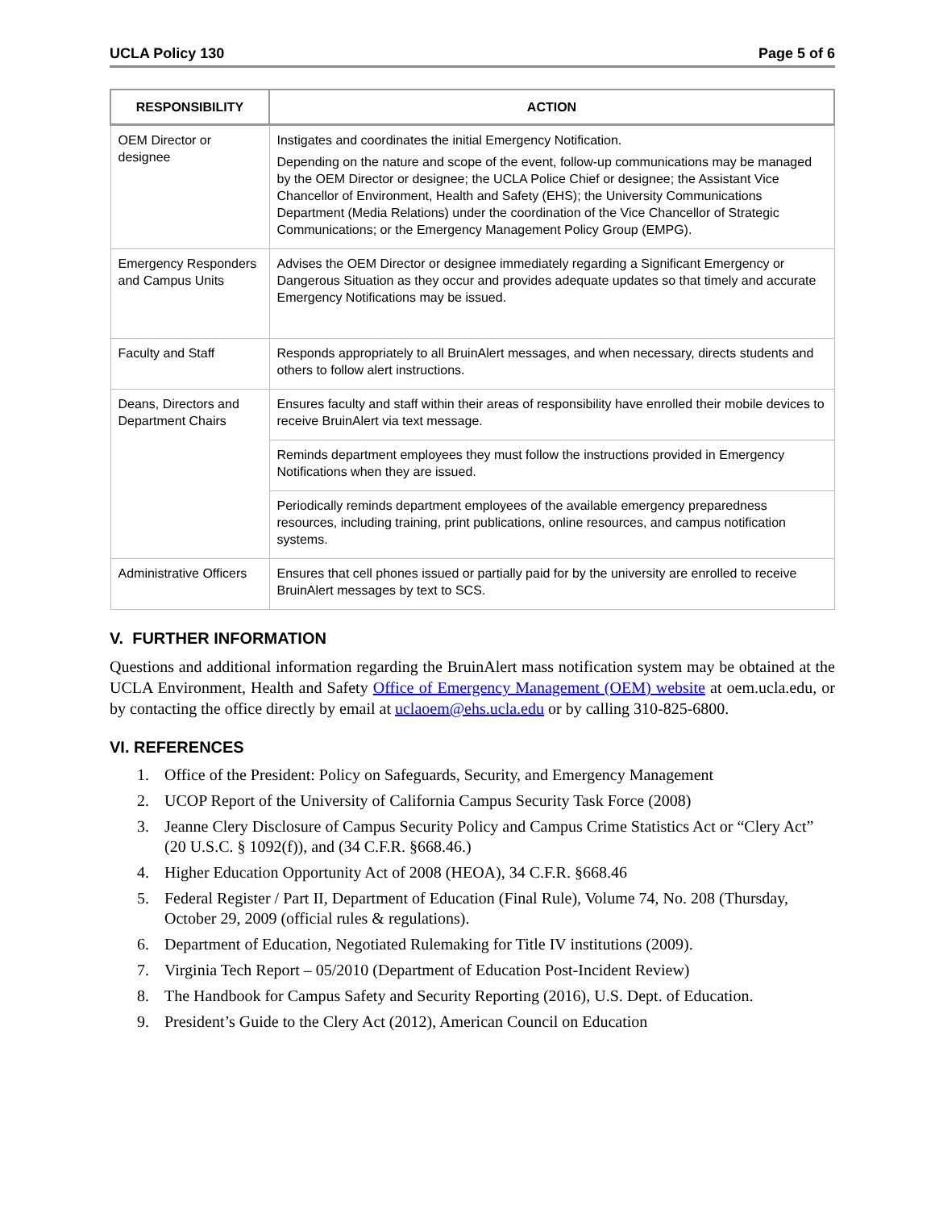UCLA Policy 130 Page 5 of 6
| RESPONSIBILITY | ACTION |
| --- | --- |
| OEM Director or designee | Instigates and coordinates the initial Emergency Notification. Depending on the nature and scope of the event, follow-up communications may be managed by the OEM Director or designee; the UCLA Police Chief or designee; the Assistant Vice Chancellor of Environment, Health and Safety (EHS); the University Communications Department (Media Relations) under the coordination of the Vice Chancellor of Strategic Communications; or the Emergency Management Policy Group (EMPG). |
| Emergency Responders and Campus Units | Advises the OEM Director or designee immediately regarding a Significant Emergency or Dangerous Situation as they occur and provides adequate updates so that timely and accurate Emergency Notifications may be issued. |
| Faculty and Staff | Responds appropriately to all BruinAlert messages, and when necessary, directs students and others to follow alert instructions. |
| Deans, Directors and Department Chairs | Ensures faculty and staff within their areas of responsibility have enrolled their mobile devices to receive BruinAlert via text message. |
| | Reminds department employees they must follow the instructions provided in Emergency Notifications when they are issued. |
| | Periodically reminds department employees of the available emergency preparedness resources, including training, print publications, online resources, and campus notification systems. |
| Administrative Officers | Ensures that cell phones issued or partially paid for by the university are enrolled to receive BruinAlert messages by text to SCS. |
V. FURTHER INFORMATION
Questions and additional information regarding the BruinAlert mass notification system may be obtained at the UCLA Environment, Health and Safety Office of Emergency Management (OEM) website at oem.ucla.edu, or by contacting the office directly by email at uclaoem@ehs.ucla.edu or by calling 310-825-6800.
VI. REFERENCES
1. Office of the President: Policy on Safeguards, Security, and Emergency Management
2. UCOP Report of the University of California Campus Security Task Force (2008)
3. Jeanne Clery Disclosure of Campus Security Policy and Campus Crime Statistics Act or “Clery Act” (20 U.S.C. § 1092(f)), and (34 C.F.R. §668.46.)
4. Higher Education Opportunity Act of 2008 (HEOA), 34 C.F.R. §668.46
5. Federal Register / Part II, Department of Education (Final Rule), Volume 74, No. 208 (Thursday, October 29, 2009 (official rules & regulations).
6. Department of Education, Negotiated Rulemaking for Title IV institutions (2009).
7. Virginia Tech Report – 05/2010 (Department of Education Post-Incident Review)
8. The Handbook for Campus Safety and Security Reporting (2016), U.S. Dept. of Education.
9. President’s Guide to the Clery Act (2012), American Council on Education